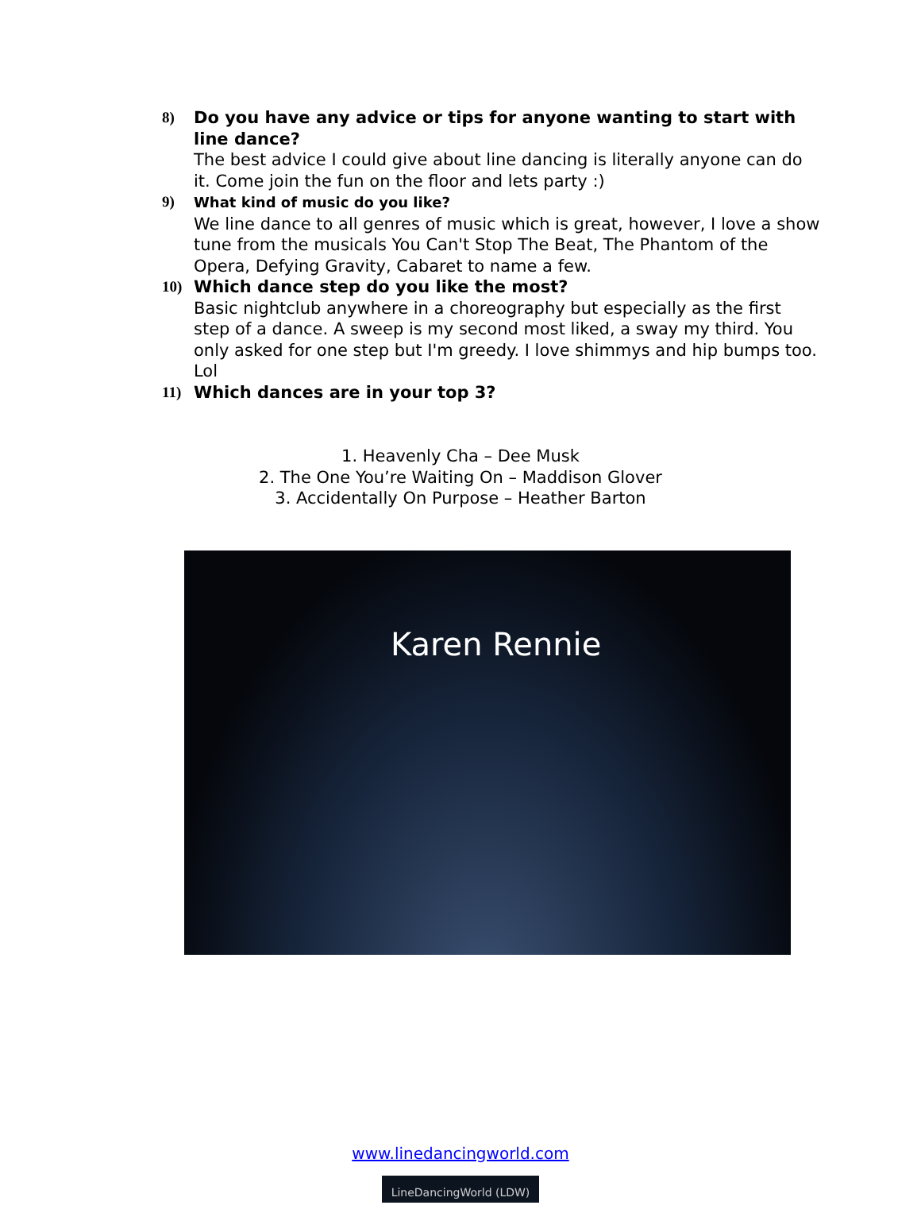8) Do you have any advice or tips for anyone wanting to start with line dance?
The best advice I could give about line dancing is literally anyone can do it. Come join the fun on the floor and lets party :)
9) What kind of music do you like?
We line dance to all genres of music which is great, however, I love a show tune from the musicals You Can't Stop The Beat, The Phantom of the Opera, Defying Gravity, Cabaret to name a few.
10) Which dance step do you like the most?
Basic nightclub anywhere in a choreography but especially as the first step of a dance. A sweep is my second most liked, a sway my third. You only asked for one step but I'm greedy. I love shimmys and hip bumps too. Lol
11) Which dances are in your top 3?
1. Heavenly Cha – Dee Musk
2. The One You’re Waiting On – Maddison Glover
3. Accidentally On Purpose – Heather Barton
Karen Rennie
www.linedancingworld.com
LineDancingWorld (LDW)